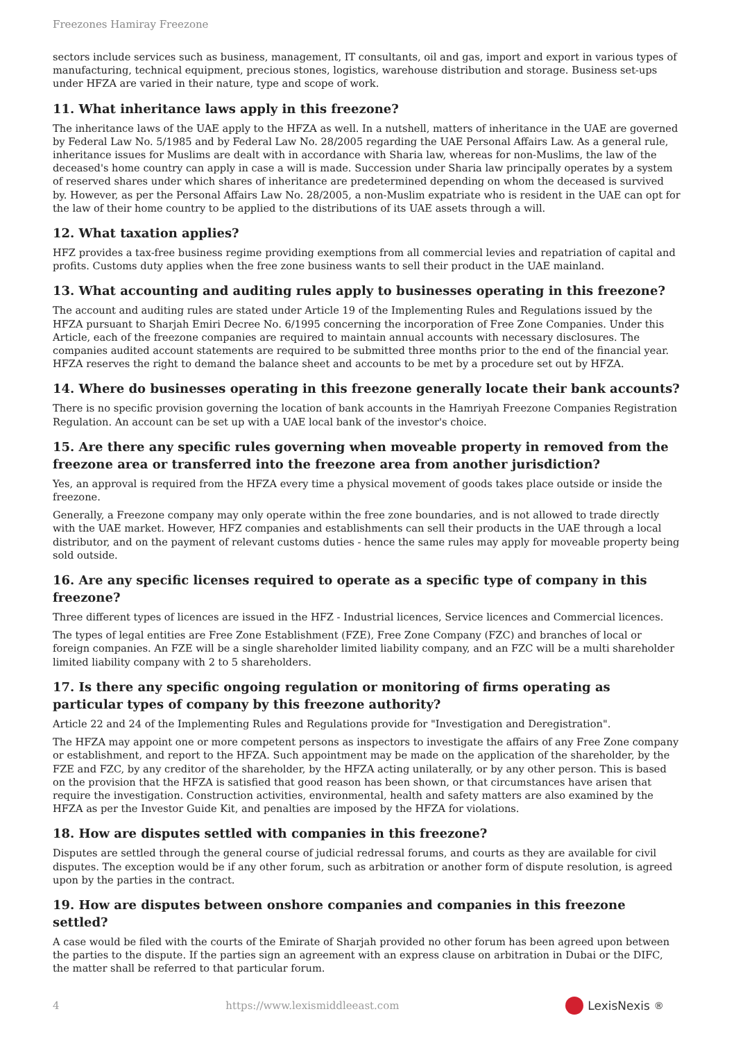Freezones Hamiray Freezone
sectors include services such as business, management, IT consultants, oil and gas, import and export in various types of manufacturing, technical equipment, precious stones, logistics, warehouse distribution and storage. Business set-ups under HFZA are varied in their nature, type and scope of work.
11. What inheritance laws apply in this freezone?
The inheritance laws of the UAE apply to the HFZA as well. In a nutshell, matters of inheritance in the UAE are governed by Federal Law No. 5/1985 and by Federal Law No. 28/2005 regarding the UAE Personal Affairs Law. As a general rule, inheritance issues for Muslims are dealt with in accordance with Sharia law, whereas for non-Muslims, the law of the deceased's home country can apply in case a will is made. Succession under Sharia law principally operates by a system of reserved shares under which shares of inheritance are predetermined depending on whom the deceased is survived by. However, as per the Personal Affairs Law No. 28/2005, a non-Muslim expatriate who is resident in the UAE can opt for the law of their home country to be applied to the distributions of its UAE assets through a will.
12. What taxation applies?
HFZ provides a tax-free business regime providing exemptions from all commercial levies and repatriation of capital and profits. Customs duty applies when the free zone business wants to sell their product in the UAE mainland.
13. What accounting and auditing rules apply to businesses operating in this freezone?
The account and auditing rules are stated under Article 19 of the Implementing Rules and Regulations issued by the HFZA pursuant to Sharjah Emiri Decree No. 6/1995 concerning the incorporation of Free Zone Companies. Under this Article, each of the freezone companies are required to maintain annual accounts with necessary disclosures. The companies audited account statements are required to be submitted three months prior to the end of the financial year. HFZA reserves the right to demand the balance sheet and accounts to be met by a procedure set out by HFZA.
14. Where do businesses operating in this freezone generally locate their bank accounts?
There is no specific provision governing the location of bank accounts in the Hamriyah Freezone Companies Registration Regulation. An account can be set up with a UAE local bank of the investor's choice.
15. Are there any specific rules governing when moveable property in removed from the freezone area or transferred into the freezone area from another jurisdiction?
Yes, an approval is required from the HFZA every time a physical movement of goods takes place outside or inside the freezone.
Generally, a Freezone company may only operate within the free zone boundaries, and is not allowed to trade directly with the UAE market. However, HFZ companies and establishments can sell their products in the UAE through a local distributor, and on the payment of relevant customs duties - hence the same rules may apply for moveable property being sold outside.
16. Are any specific licenses required to operate as a specific type of company in this freezone?
Three different types of licences are issued in the HFZ - Industrial licences, Service licences and Commercial licences.
The types of legal entities are Free Zone Establishment (FZE), Free Zone Company (FZC) and branches of local or foreign companies. An FZE will be a single shareholder limited liability company, and an FZC will be a multi shareholder limited liability company with 2 to 5 shareholders.
17. Is there any specific ongoing regulation or monitoring of firms operating as particular types of company by this freezone authority?
Article 22 and 24 of the Implementing Rules and Regulations provide for "Investigation and Deregistration".
The HFZA may appoint one or more competent persons as inspectors to investigate the affairs of any Free Zone company or establishment, and report to the HFZA. Such appointment may be made on the application of the shareholder, by the FZE and FZC, by any creditor of the shareholder, by the HFZA acting unilaterally, or by any other person. This is based on the provision that the HFZA is satisfied that good reason has been shown, or that circumstances have arisen that require the investigation. Construction activities, environmental, health and safety matters are also examined by the HFZA as per the Investor Guide Kit, and penalties are imposed by the HFZA for violations.
18. How are disputes settled with companies in this freezone?
Disputes are settled through the general course of judicial redressal forums, and courts as they are available for civil disputes. The exception would be if any other forum, such as arbitration or another form of dispute resolution, is agreed upon by the parties in the contract.
19. How are disputes between onshore companies and companies in this freezone settled?
A case would be filed with the courts of the Emirate of Sharjah provided no other forum has been agreed upon between the parties to the dispute. If the parties sign an agreement with an express clause on arbitration in Dubai or the DIFC, the matter shall be referred to that particular forum.
4 https://www.lexismiddleeast.com LexisNexis<sup>®</sup>